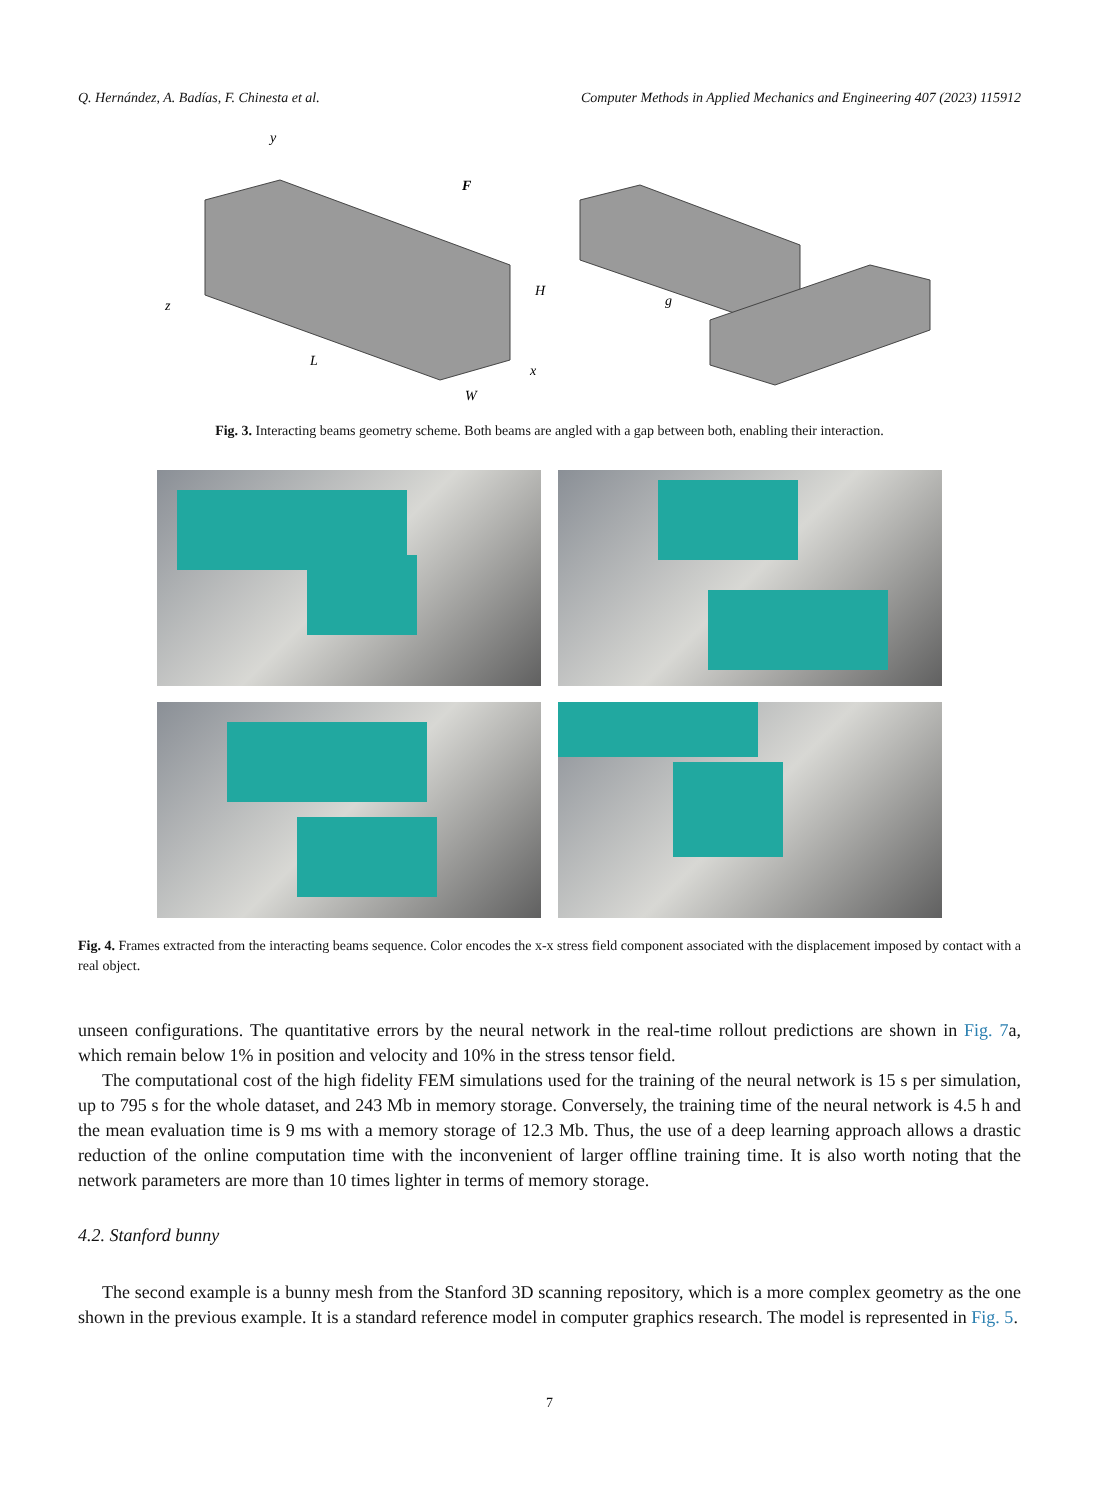Q. Hernández, A. Badías, F. Chinesta et al. Computer Methods in Applied Mechanics and Engineering 407 (2023) 115912
y
F
H
z
L
x
W
g
Fig. 3. Interacting beams geometry scheme. Both beams are angled with a gap between both, enabling their interaction.
Fig. 4. Frames extracted from the interacting beams sequence. Color encodes the x-x stress field component associated with the displacement imposed by contact with a real object.
unseen configurations. The quantitative errors by the neural network in the real-time rollout predictions are shown in Fig. 7a, which remain below 1% in position and velocity and 10% in the stress tensor field.
The computational cost of the high fidelity FEM simulations used for the training of the neural network is 15 s per simulation, up to 795 s for the whole dataset, and 243 Mb in memory storage. Conversely, the training time of the neural network is 4.5 h and the mean evaluation time is 9 ms with a memory storage of 12.3 Mb. Thus, the use of a deep learning approach allows a drastic reduction of the online computation time with the inconvenient of larger offline training time. It is also worth noting that the network parameters are more than 10 times lighter in terms of memory storage.
4.2. Stanford bunny
The second example is a bunny mesh from the Stanford 3D scanning repository, which is a more complex geometry as the one shown in the previous example. It is a standard reference model in computer graphics research. The model is represented in Fig. 5.
7